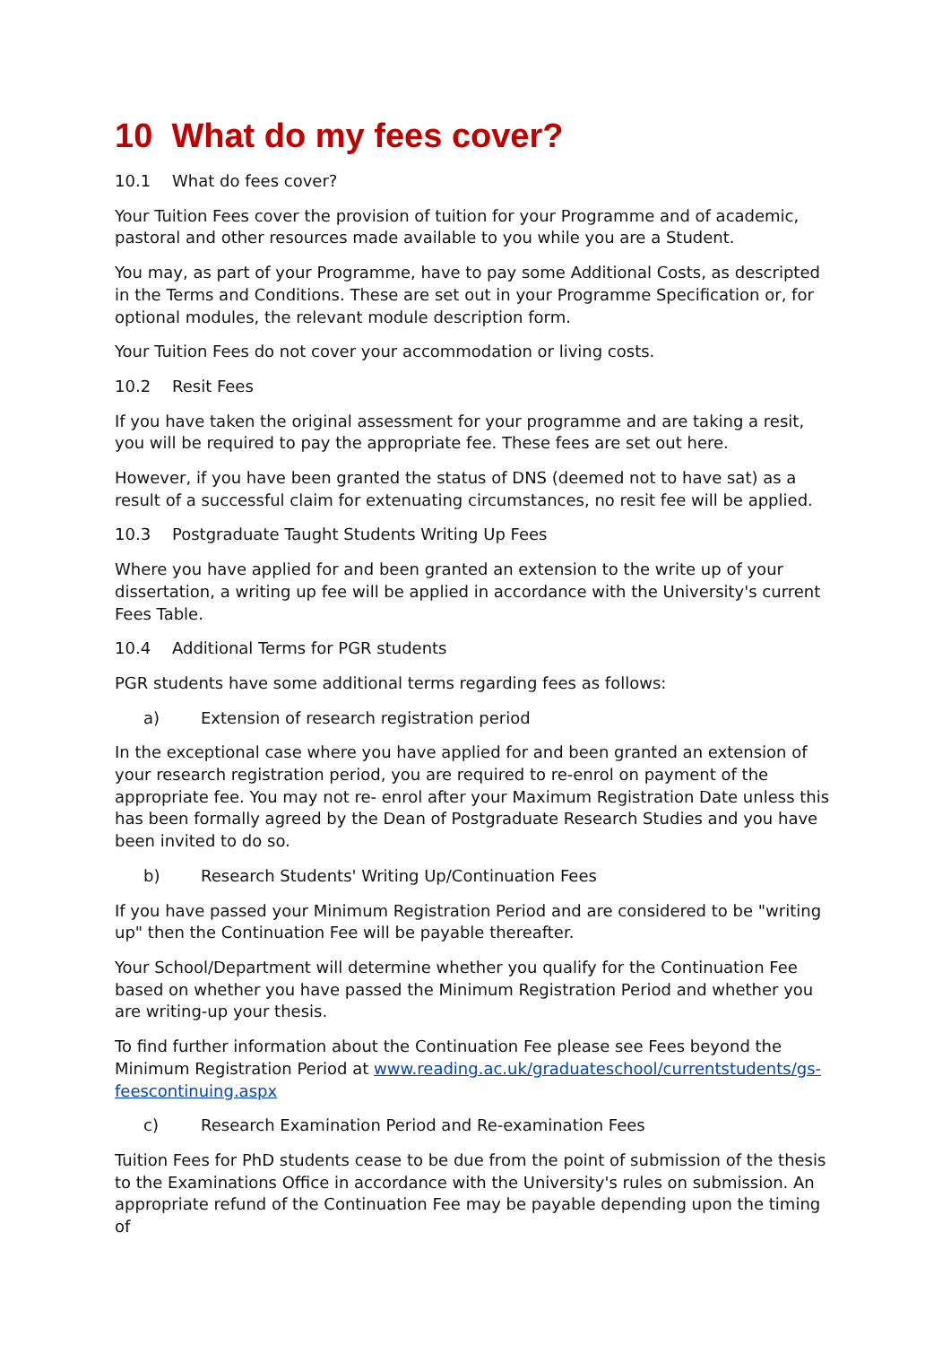10 What do my fees cover?
10.1 What do fees cover?
Your Tuition Fees cover the provision of tuition for your Programme and of academic, pastoral and other resources made available to you while you are a Student.
You may, as part of your Programme, have to pay some Additional Costs, as descripted in the Terms and Conditions. These are set out in your Programme Specification or, for optional modules, the relevant module description form.
Your Tuition Fees do not cover your accommodation or living costs.
10.2 Resit Fees
If you have taken the original assessment for your programme and are taking a resit, you will be required to pay the appropriate fee. These fees are set out here.
However, if you have been granted the status of DNS (deemed not to have sat) as a result of a successful claim for extenuating circumstances, no resit fee will be applied.
10.3 Postgraduate Taught Students Writing Up Fees
Where you have applied for and been granted an extension to the write up of your dissertation, a writing up fee will be applied in accordance with the University's current Fees Table.
10.4 Additional Terms for PGR students
PGR students have some additional terms regarding fees as follows:
a) Extension of research registration period
In the exceptional case where you have applied for and been granted an extension of your research registration period, you are required to re-enrol on payment of the appropriate fee. You may not re- enrol after your Maximum Registration Date unless this has been formally agreed by the Dean of Postgraduate Research Studies and you have been invited to do so.
b) Research Students' Writing Up/Continuation Fees
If you have passed your Minimum Registration Period and are considered to be "writing up" then the Continuation Fee will be payable thereafter.
Your School/Department will determine whether you qualify for the Continuation Fee based on whether you have passed the Minimum Registration Period and whether you are writing-up your thesis.
To find further information about the Continuation Fee please see Fees beyond the Minimum Registration Period at www.reading.ac.uk/graduateschool/currentstudents/gs-feescontinuing.aspx
c) Research Examination Period and Re-examination Fees
Tuition Fees for PhD students cease to be due from the point of submission of the thesis to the Examinations Office in accordance with the University's rules on submission. An appropriate refund of the Continuation Fee may be payable depending upon the timing of